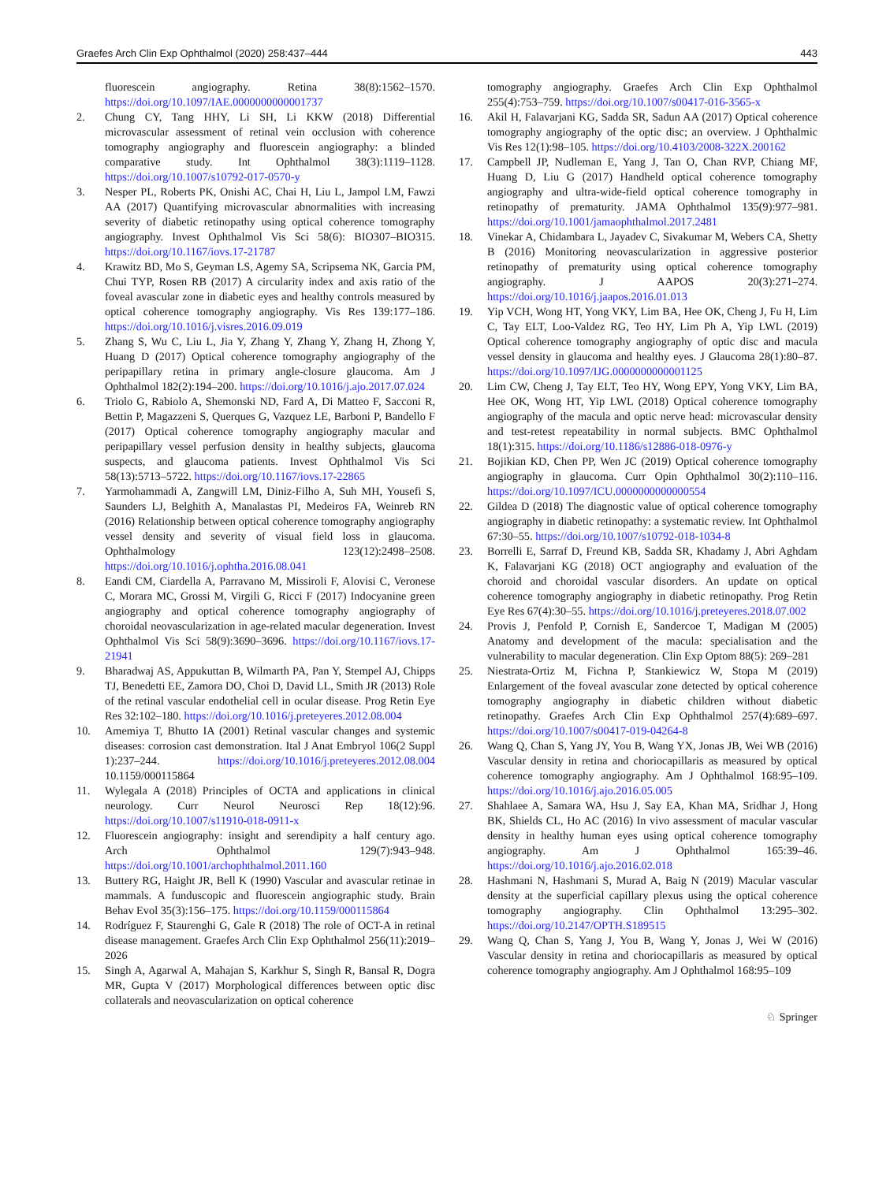Graefes Arch Clin Exp Ophthalmol (2020) 258:437–444 443
fluorescein angiography. Retina 38(8):1562–1570. https://doi.org/10.1097/IAE.0000000000001737
2. Chung CY, Tang HHY, Li SH, Li KKW (2018) Differential microvascular assessment of retinal vein occlusion with coherence tomography angiography and fluorescein angiography: a blinded comparative study. Int Ophthalmol 38(3):1119–1128. https://doi.org/10.1007/s10792-017-0570-y
3. Nesper PL, Roberts PK, Onishi AC, Chai H, Liu L, Jampol LM, Fawzi AA (2017) Quantifying microvascular abnormalities with increasing severity of diabetic retinopathy using optical coherence tomography angiography. Invest Ophthalmol Vis Sci 58(6): BIO307–BIO315. https://doi.org/10.1167/iovs.17-21787
4. Krawitz BD, Mo S, Geyman LS, Agemy SA, Scripsema NK, Garcia PM, Chui TYP, Rosen RB (2017) A circularity index and axis ratio of the foveal avascular zone in diabetic eyes and healthy controls measured by optical coherence tomography angiography. Vis Res 139:177–186. https://doi.org/10.1016/j.visres.2016.09.019
5. Zhang S, Wu C, Liu L, Jia Y, Zhang Y, Zhang Y, Zhang H, Zhong Y, Huang D (2017) Optical coherence tomography angiography of the peripapillary retina in primary angle-closure glaucoma. Am J Ophthalmol 182(2):194–200. https://doi.org/10.1016/j.ajo.2017.07.024
6. Triolo G, Rabiolo A, Shemonski ND, Fard A, Di Matteo F, Sacconi R, Bettin P, Magazzeni S, Querques G, Vazquez LE, Barboni P, Bandello F (2017) Optical coherence tomography angiography macular and peripapillary vessel perfusion density in healthy subjects, glaucoma suspects, and glaucoma patients. Invest Ophthalmol Vis Sci 58(13):5713–5722. https://doi.org/10.1167/iovs.17-22865
7. Yarmohammadi A, Zangwill LM, Diniz-Filho A, Suh MH, Yousefi S, Saunders LJ, Belghith A, Manalastas PI, Medeiros FA, Weinreb RN (2016) Relationship between optical coherence tomography angiography vessel density and severity of visual field loss in glaucoma. Ophthalmology 123(12):2498–2508. https://doi.org/10.1016/j.ophtha.2016.08.041
8. Eandi CM, Ciardella A, Parravano M, Missiroli F, Alovisi C, Veronese C, Morara MC, Grossi M, Virgili G, Ricci F (2017) Indocyanine green angiography and optical coherence tomography angiography of choroidal neovascularization in age-related macular degeneration. Invest Ophthalmol Vis Sci 58(9):3690–3696. https://doi.org/10.1167/iovs.17-21941
9. Bharadwaj AS, Appukuttan B, Wilmarth PA, Pan Y, Stempel AJ, Chipps TJ, Benedetti EE, Zamora DO, Choi D, David LL, Smith JR (2013) Role of the retinal vascular endothelial cell in ocular disease. Prog Retin Eye Res 32:102–180. https://doi.org/10.1016/j.preteyeres.2012.08.004
10. Amemiya T, Bhutto IA (2001) Retinal vascular changes and systemic diseases: corrosion cast demonstration. Ital J Anat Embryol 106(2 Suppl 1):237–244. https://doi.org/10.1016/j.preteyeres.2012.08.004 10.1159/000115864
11. Wylegala A (2018) Principles of OCTA and applications in clinical neurology. Curr Neurol Neurosci Rep 18(12):96. https://doi.org/10.1007/s11910-018-0911-x
12. Fluorescein angiography: insight and serendipity a half century ago. Arch Ophthalmol 129(7):943–948. https://doi.org/10.1001/archophthalmol.2011.160
13. Buttery RG, Haight JR, Bell K (1990) Vascular and avascular retinae in mammals. A funduscopic and fluorescein angiographic study. Brain Behav Evol 35(3):156–175. https://doi.org/10.1159/000115864
14. Rodríguez F, Staurenghi G, Gale R (2018) The role of OCT-A in retinal disease management. Graefes Arch Clin Exp Ophthalmol 256(11):2019–2026
15. Singh A, Agarwal A, Mahajan S, Karkhur S, Singh R, Bansal R, Dogra MR, Gupta V (2017) Morphological differences between optic disc collaterals and neovascularization on optical coherence
tomography angiography. Graefes Arch Clin Exp Ophthalmol 255(4):753–759. https://doi.org/10.1007/s00417-016-3565-x
16. Akil H, Falavarjani KG, Sadda SR, Sadun AA (2017) Optical coherence tomography angiography of the optic disc; an overview. J Ophthalmic Vis Res 12(1):98–105. https://doi.org/10.4103/2008-322X.200162
17. Campbell JP, Nudleman E, Yang J, Tan O, Chan RVP, Chiang MF, Huang D, Liu G (2017) Handheld optical coherence tomography angiography and ultra-wide-field optical coherence tomography in retinopathy of prematurity. JAMA Ophthalmol 135(9):977–981. https://doi.org/10.1001/jamaophthalmol.2017.2481
18. Vinekar A, Chidambara L, Jayadev C, Sivakumar M, Webers CA, Shetty B (2016) Monitoring neovascularization in aggressive posterior retinopathy of prematurity using optical coherence tomography angiography. J AAPOS 20(3):271–274. https://doi.org/10.1016/j.jaapos.2016.01.013
19. Yip VCH, Wong HT, Yong VKY, Lim BA, Hee OK, Cheng J, Fu H, Lim C, Tay ELT, Loo-Valdez RG, Teo HY, Lim Ph A, Yip LWL (2019) Optical coherence tomography angiography of optic disc and macula vessel density in glaucoma and healthy eyes. J Glaucoma 28(1):80–87. https://doi.org/10.1097/IJG.0000000000001125
20. Lim CW, Cheng J, Tay ELT, Teo HY, Wong EPY, Yong VKY, Lim BA, Hee OK, Wong HT, Yip LWL (2018) Optical coherence tomography angiography of the macula and optic nerve head: microvascular density and test-retest repeatability in normal subjects. BMC Ophthalmol 18(1):315. https://doi.org/10.1186/s12886-018-0976-y
21. Bojikian KD, Chen PP, Wen JC (2019) Optical coherence tomography angiography in glaucoma. Curr Opin Ophthalmol 30(2):110–116. https://doi.org/10.1097/ICU.0000000000000554
22. Gildea D (2018) The diagnostic value of optical coherence tomography angiography in diabetic retinopathy: a systematic review. Int Ophthalmol 67:30–55. https://doi.org/10.1007/s10792-018-1034-8
23. Borrelli E, Sarraf D, Freund KB, Sadda SR, Khadamy J, Abri Aghdam K, Falavarjani KG (2018) OCT angiography and evaluation of the choroid and choroidal vascular disorders. An update on optical coherence tomography angiography in diabetic retinopathy. Prog Retin Eye Res 67(4):30–55. https://doi.org/10.1016/j.preteyeres.2018.07.002
24. Provis J, Penfold P, Cornish E, Sandercoe T, Madigan M (2005) Anatomy and development of the macula: specialisation and the vulnerability to macular degeneration. Clin Exp Optom 88(5): 269–281
25. Niestrata-Ortiz M, Fichna P, Stankiewicz W, Stopa M (2019) Enlargement of the foveal avascular zone detected by optical coherence tomography angiography in diabetic children without diabetic retinopathy. Graefes Arch Clin Exp Ophthalmol 257(4):689–697. https://doi.org/10.1007/s00417-019-04264-8
26. Wang Q, Chan S, Yang JY, You B, Wang YX, Jonas JB, Wei WB (2016) Vascular density in retina and choriocapillaris as measured by optical coherence tomography angiography. Am J Ophthalmol 168:95–109. https://doi.org/10.1016/j.ajo.2016.05.005
27. Shahlaee A, Samara WA, Hsu J, Say EA, Khan MA, Sridhar J, Hong BK, Shields CL, Ho AC (2016) In vivo assessment of macular vascular density in healthy human eyes using optical coherence tomography angiography. Am J Ophthalmol 165:39–46. https://doi.org/10.1016/j.ajo.2016.02.018
28. Hashmani N, Hashmani S, Murad A, Baig N (2019) Macular vascular density at the superficial capillary plexus using the optical coherence tomography angiography. Clin Ophthalmol 13:295–302. https://doi.org/10.2147/OPTH.S189515
29. Wang Q, Chan S, Yang J, You B, Wang Y, Jonas J, Wei W (2016) Vascular density in retina and choriocapillaris as measured by optical coherence tomography angiography. Am J Ophthalmol 168:95–109
♘ Springer